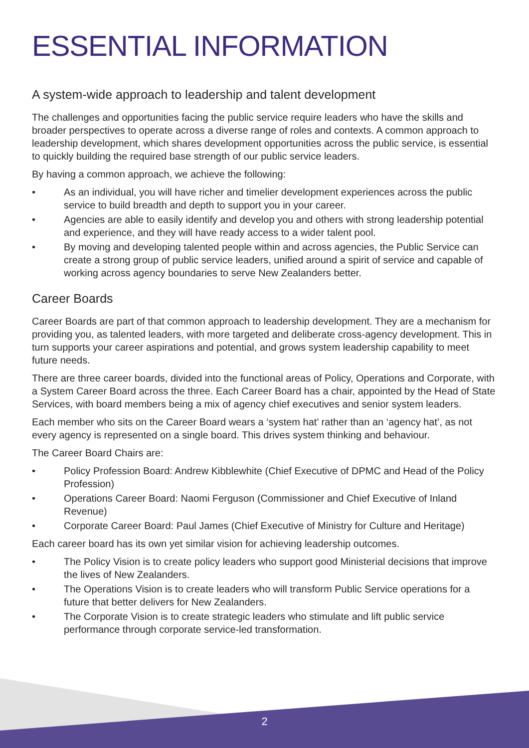ESSENTIAL INFORMATION
A system-wide approach to leadership and talent development
The challenges and opportunities facing the public service require leaders who have the skills and broader perspectives to operate across a diverse range of roles and contexts. A common approach to leadership development, which shares development opportunities across the public service, is essential to quickly building the required base strength of our public service leaders.
By having a common approach, we achieve the following:
• As an individual, you will have richer and timelier development experiences across the public service to build breadth and depth to support you in your career.
• Agencies are able to easily identify and develop you and others with strong leadership potential and experience, and they will have ready access to a wider talent pool.
• By moving and developing talented people within and across agencies, the Public Service can create a strong group of public service leaders, unified around a spirit of service and capable of working across agency boundaries to serve New Zealanders better.
Career Boards
Career Boards are part of that common approach to leadership development. They are a mechanism for providing you, as talented leaders, with more targeted and deliberate cross-agency development. This in turn supports your career aspirations and potential, and grows system leadership capability to meet future needs.
There are three career boards, divided into the functional areas of Policy, Operations and Corporate, with a System Career Board across the three. Each Career Board has a chair, appointed by the Head of State Services, with board members being a mix of agency chief executives and senior system leaders.
Each member who sits on the Career Board wears a ‘system hat’ rather than an ‘agency hat’, as not every agency is represented on a single board. This drives system thinking and behaviour.
The Career Board Chairs are:
• Policy Profession Board: Andrew Kibblewhite (Chief Executive of DPMC and Head of the Policy Profession)
• Operations Career Board: Naomi Ferguson (Commissioner and Chief Executive of Inland Revenue)
• Corporate Career Board: Paul James (Chief Executive of Ministry for Culture and Heritage)
Each career board has its own yet similar vision for achieving leadership outcomes.
• The Policy Vision is to create policy leaders who support good Ministerial decisions that improve the lives of New Zealanders.
• The Operations Vision is to create leaders who will transform Public Service operations for a future that better delivers for New Zealanders.
• The Corporate Vision is to create strategic leaders who stimulate and lift public service performance through corporate service-led transformation.
2